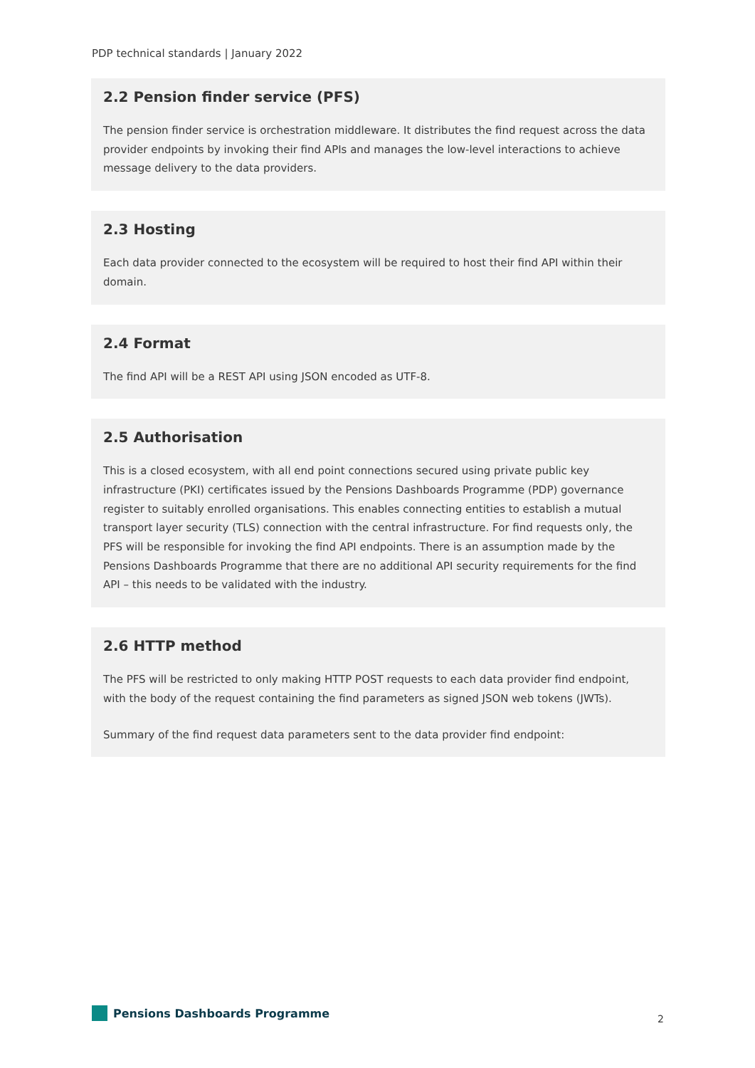PDP technical standards | January 2022
2.2 Pension finder service (PFS)
The pension finder service is orchestration middleware. It distributes the find request across the data provider endpoints by invoking their find APIs and manages the low-level interactions to achieve message delivery to the data providers.
2.3 Hosting
Each data provider connected to the ecosystem will be required to host their find API within their domain.
2.4 Format
The find API will be a REST API using JSON encoded as UTF-8.
2.5 Authorisation
This is a closed ecosystem, with all end point connections secured using private public key infrastructure (PKI) certificates issued by the Pensions Dashboards Programme (PDP) governance register to suitably enrolled organisations. This enables connecting entities to establish a mutual transport layer security (TLS) connection with the central infrastructure. For find requests only, the PFS will be responsible for invoking the find API endpoints. There is an assumption made by the Pensions Dashboards Programme that there are no additional API security requirements for the find API – this needs to be validated with the industry.
2.6 HTTP method
The PFS will be restricted to only making HTTP POST requests to each data provider find endpoint, with the body of the request containing the find parameters as signed JSON web tokens (JWTs).
Summary of the find request data parameters sent to the data provider find endpoint:
Pensions Dashboards Programme
2